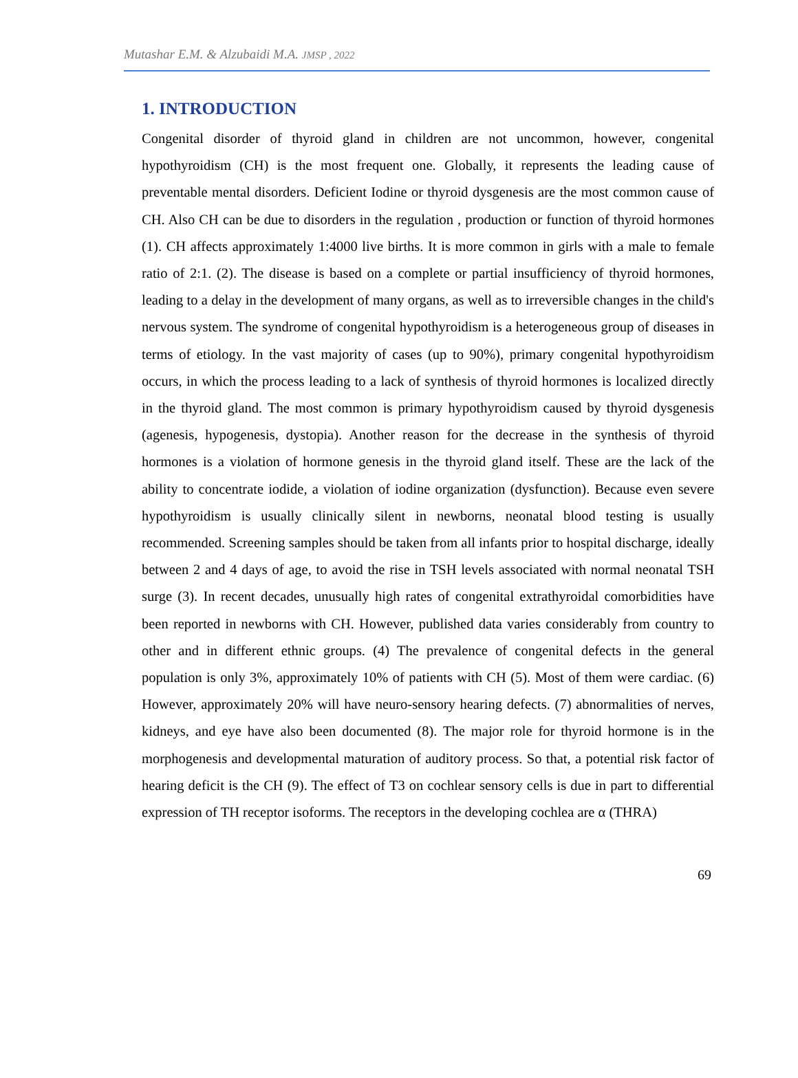Mutashar E.M. & Alzubaidi M.A. JMSP , 2022
1. INTRODUCTION
Congenital disorder of thyroid gland in children are not uncommon, however, congenital hypothyroidism (CH) is the most frequent one. Globally, it represents the leading cause of preventable mental disorders. Deficient Iodine or thyroid dysgenesis are the most common cause of CH. Also CH can be due to disorders in the regulation , production or function of thyroid hormones (1). CH affects approximately 1:4000 live births. It is more common in girls with a male to female ratio of 2:1. (2). The disease is based on a complete or partial insufficiency of thyroid hormones, leading to a delay in the development of many organs, as well as to irreversible changes in the child's nervous system. The syndrome of congenital hypothyroidism is a heterogeneous group of diseases in terms of etiology. In the vast majority of cases (up to 90%), primary congenital hypothyroidism occurs, in which the process leading to a lack of synthesis of thyroid hormones is localized directly in the thyroid gland. The most common is primary hypothyroidism caused by thyroid dysgenesis (agenesis, hypogenesis, dystopia). Another reason for the decrease in the synthesis of thyroid hormones is a violation of hormone genesis in the thyroid gland itself. These are the lack of the ability to concentrate iodide, a violation of iodine organization (dysfunction). Because even severe hypothyroidism is usually clinically silent in newborns, neonatal blood testing is usually recommended. Screening samples should be taken from all infants prior to hospital discharge, ideally between 2 and 4 days of age, to avoid the rise in TSH levels associated with normal neonatal TSH surge (3). In recent decades, unusually high rates of congenital extrathyroidal comorbidities have been reported in newborns with CH. However, published data varies considerably from country to other and in different ethnic groups. (4) The prevalence of congenital defects in the general population is only 3%, approximately 10% of patients with CH (5). Most of them were cardiac. (6) However, approximately 20% will have neuro-sensory hearing defects. (7) abnormalities of nerves, kidneys, and eye have also been documented (8). The major role for thyroid hormone is in the morphogenesis and developmental maturation of auditory process. So that, a potential risk factor of hearing deficit is the CH (9). The effect of T3 on cochlear sensory cells is due in part to differential expression of TH receptor isoforms. The receptors in the developing cochlea are α (THRA)
69